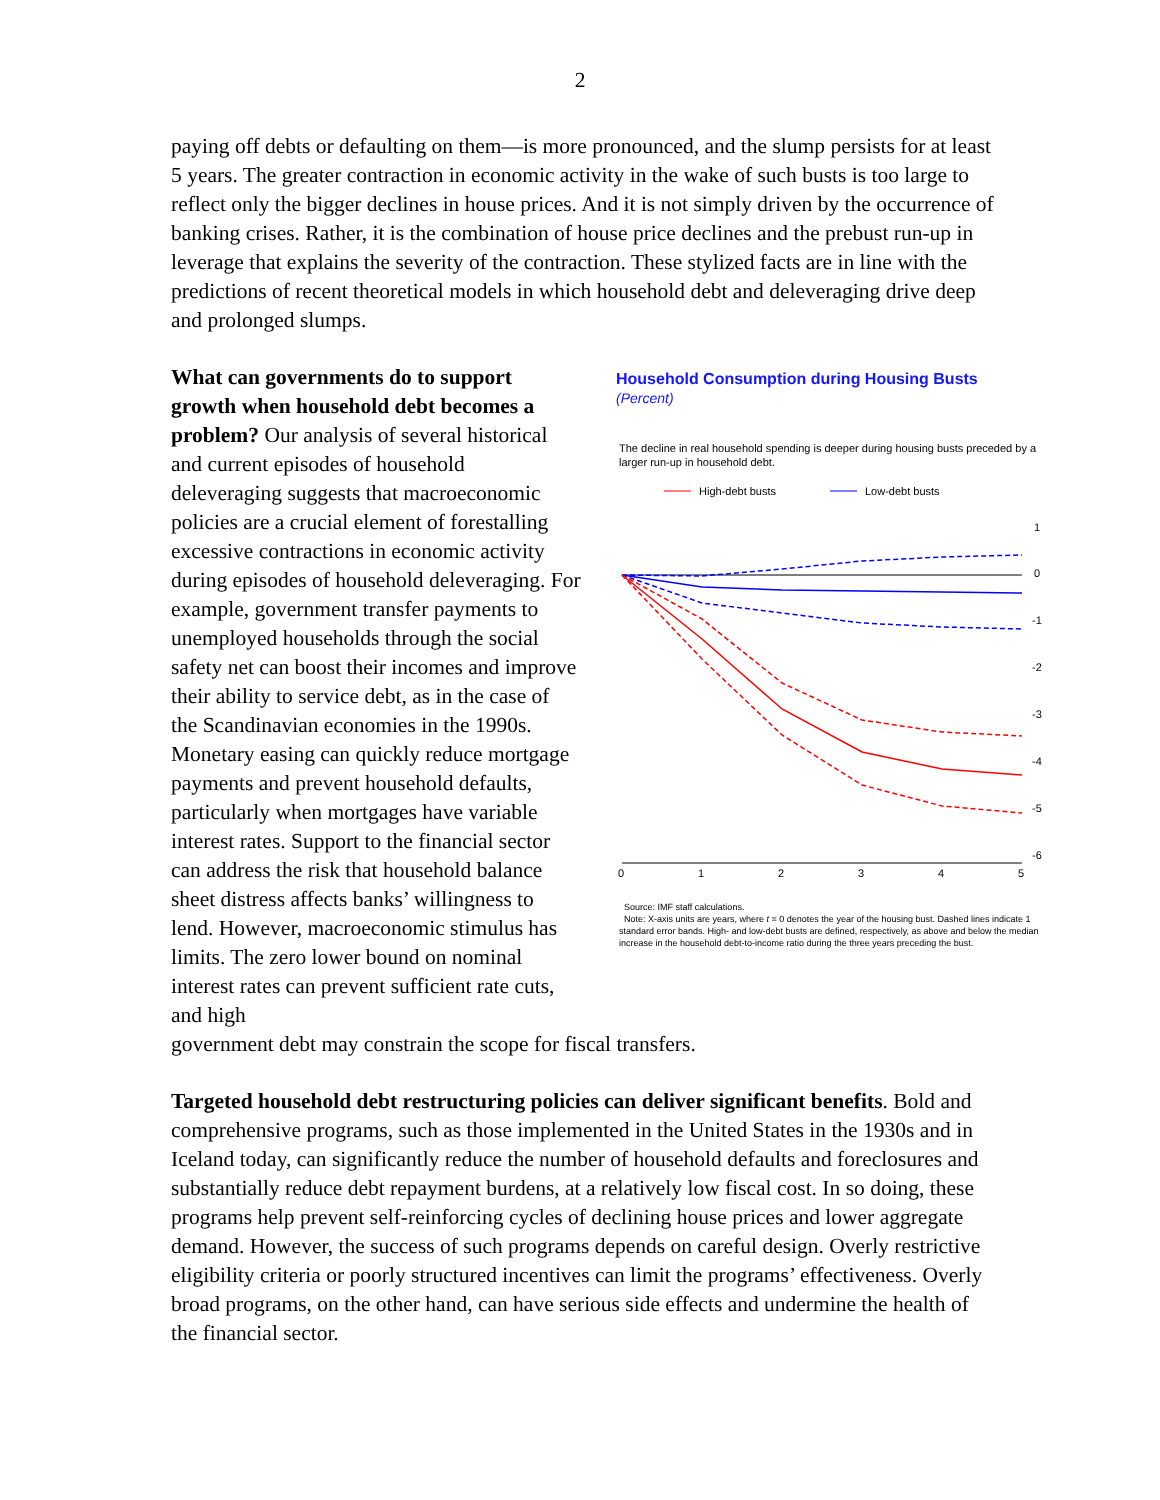2
paying off debts or defaulting on them—is more pronounced, and the slump persists for at least 5 years. The greater contraction in economic activity in the wake of such busts is too large to reflect only the bigger declines in house prices. And it is not simply driven by the occurrence of banking crises. Rather, it is the combination of house price declines and the prebust run-up in leverage that explains the severity of the contraction. These stylized facts are in line with the predictions of recent theoretical models in which household debt and deleveraging drive deep and prolonged slumps.
What can governments do to support growth when household debt becomes a problem? Our analysis of several historical and current episodes of household deleveraging suggests that macroeconomic policies are a crucial element of forestalling excessive contractions in economic activity during episodes of household deleveraging. For example, government transfer payments to unemployed households through the social safety net can boost their incomes and improve their ability to service debt, as in the case of the Scandinavian economies in the 1990s. Monetary easing can quickly reduce mortgage payments and prevent household defaults, particularly when mortgages have variable interest rates. Support to the financial sector can address the risk that household balance sheet distress affects banks’ willingness to lend. However, macroeconomic stimulus has limits. The zero lower bound on nominal interest rates can prevent sufficient rate cuts, and high
Household Consumption during Housing Busts
(Percent)
The decline in real household spending is deeper during housing busts preceded by a larger run-up in household debt.
High-debt busts
Low-debt busts
1
0
-1
-2
-3
-4
-5
-6
0
1
2
3
4
5
Source: IMF staff calculations.
Note: X-axis units are years, where t = 0 denotes the year of the housing bust. Dashed lines indicate 1 standard error bands. High- and low-debt busts are defined, respectively, as above and below the median increase in the household debt-to-income ratio during the three years preceding the bust.
government debt may constrain the scope for fiscal transfers.
Targeted household debt restructuring policies can deliver significant benefits. Bold and comprehensive programs, such as those implemented in the United States in the 1930s and in Iceland today, can significantly reduce the number of household defaults and foreclosures and substantially reduce debt repayment burdens, at a relatively low fiscal cost. In so doing, these programs help prevent self-reinforcing cycles of declining house prices and lower aggregate demand. However, the success of such programs depends on careful design. Overly restrictive eligibility criteria or poorly structured incentives can limit the programs’ effectiveness. Overly broad programs, on the other hand, can have serious side effects and undermine the health of the financial sector.